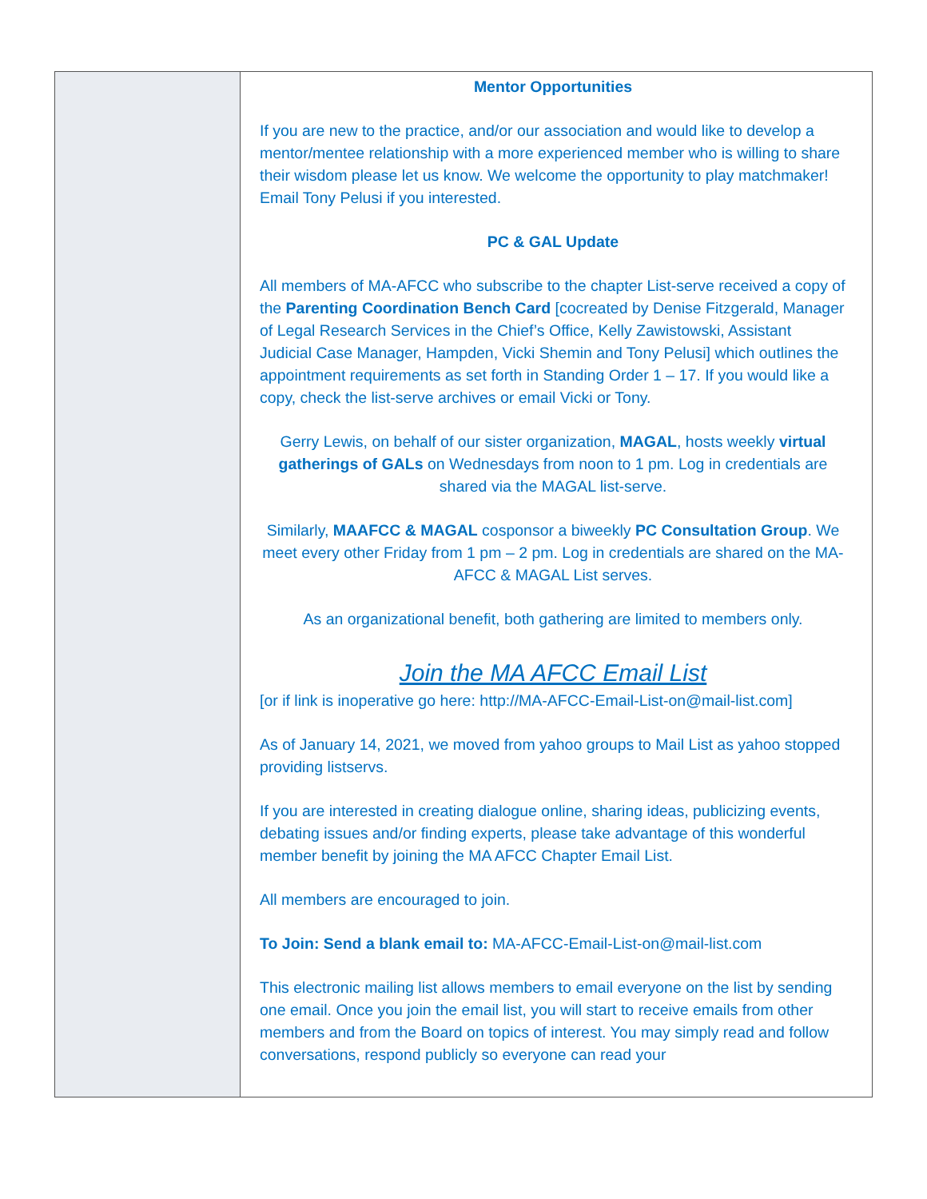Mentor Opportunities
If you are new to the practice, and/or our association and would like to develop a mentor/mentee relationship with a more experienced member who is willing to share their wisdom please let us know. We welcome the opportunity to play matchmaker! Email Tony Pelusi if you interested.
PC & GAL Update
All members of MA-AFCC who subscribe to the chapter List-serve received a copy of the Parenting Coordination Bench Card [cocreated by Denise Fitzgerald, Manager of Legal Research Services in the Chief’s Office, Kelly Zawistowski, Assistant Judicial Case Manager, Hampden, Vicki Shemin and Tony Pelusi] which outlines the appointment requirements as set forth in Standing Order 1 – 17. If you would like a copy, check the list-serve archives or email Vicki or Tony.
Gerry Lewis, on behalf of our sister organization, MAGAL, hosts weekly virtual gatherings of GALs on Wednesdays from noon to 1 pm. Log in credentials are shared via the MAGAL list-serve.
Similarly, MAAFCC & MAGAL cosponsor a biweekly PC Consultation Group. We meet every other Friday from 1 pm – 2 pm. Log in credentials are shared on the MA-AFCC & MAGAL List serves.
As an organizational benefit, both gathering are limited to members only.
Join the MA AFCC Email List
[or if link is inoperative go here: http://MA-AFCC-Email-List-on@mail-list.com]
As of January 14, 2021, we moved from yahoo groups to Mail List as yahoo stopped providing listservs.
If you are interested in creating dialogue online, sharing ideas, publicizing events, debating issues and/or finding experts, please take advantage of this wonderful member benefit by joining the MA AFCC Chapter Email List.
All members are encouraged to join.
To Join: Send a blank email to: MA-AFCC-Email-List-on@mail-list.com
This electronic mailing list allows members to email everyone on the list by sending one email. Once you join the email list, you will start to receive emails from other members and from the Board on topics of interest. You may simply read and follow conversations, respond publicly so everyone can read your